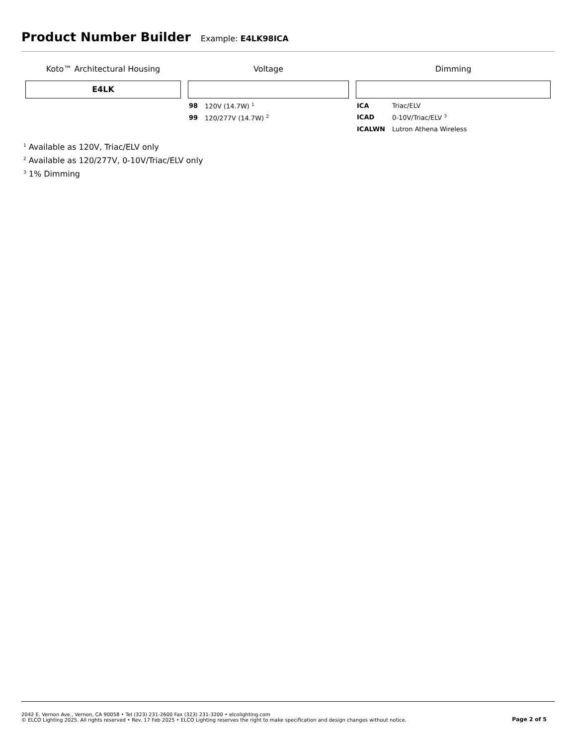Product Number Builder
Example: E4LK98ICA
Koto™ Architectural Housing
E4LK
Voltage
| 98 | 120V (14.7W) <sup>1</sup> |
| 99 | 120/277V (14.7W) <sup>2</sup> |
Dimming
| ICA | Triac/ELV |
| ICAD | 0-10V/Triac/ELV <sup>3</sup> |
| ICALWN | Lutron Athena Wireless |
<sup>1</sup> Available as 120V, Triac/ELV only
<sup>2</sup> Available as 120/277V, 0-10V/Triac/ELV only
<sup>3</sup> 1% Dimming
2042 E. Vernon Ave., Vernon, CA 90058 • Tel (323) 231-2600 Fax (323) 231-3200 • elcolighting.com
© ELCO Lighting 2025. All rights reserved • Rev. 17 Feb 2025 • ELCO Lighting reserves the right to make specification and design changes without notice.
Page 2 of 5